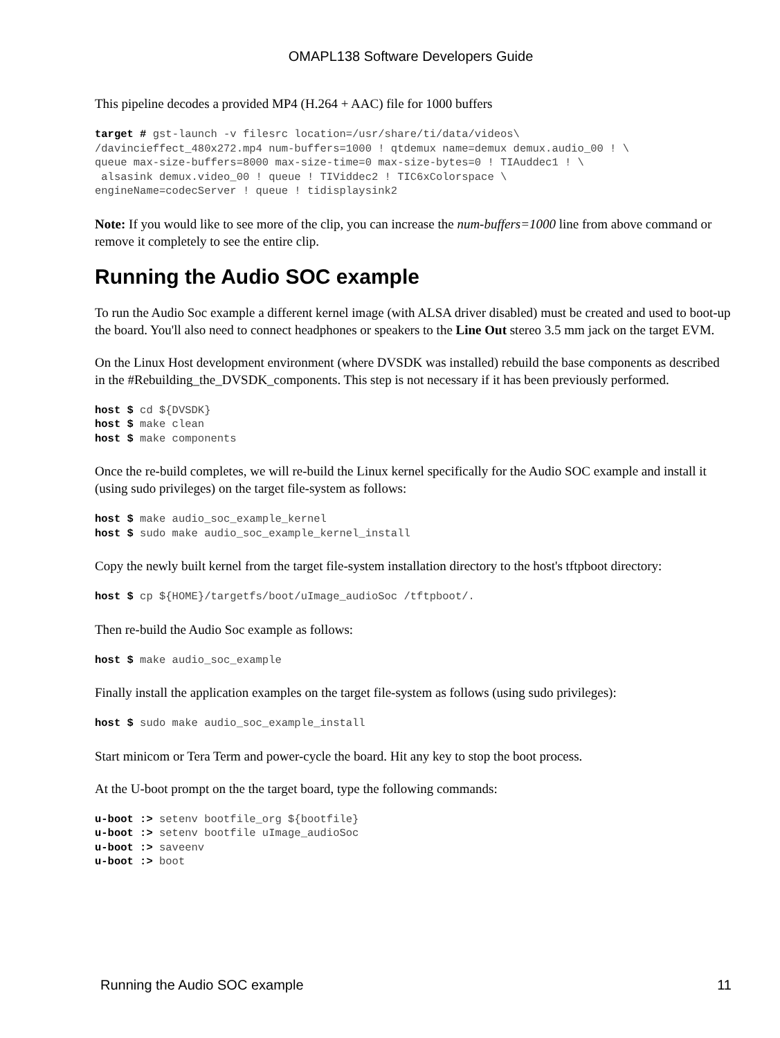OMAPL138 Software Developers Guide
This pipeline decodes a provided MP4 (H.264 + AAC) file for 1000 buffers
target # gst-launch -v filesrc location=/usr/share/ti/data/videos\
/davincieffect_480x272.mp4 num-buffers=1000 ! qtdemux name=demux demux.audio_00 ! \
queue max-size-buffers=8000 max-size-time=0 max-size-bytes=0 ! TIAuddec1 ! \
 alsasink demux.video_00 ! queue ! TIViddec2 ! TIC6xColorspace \
engineName=codecServer ! queue ! tidisplaysink2
Note: If you would like to see more of the clip, you can increase the num-buffers=1000 line from above command or remove it completely to see the entire clip.
Running the Audio SOC example
To run the Audio Soc example a different kernel image (with ALSA driver disabled) must be created and used to boot-up the board. You'll also need to connect headphones or speakers to the Line Out stereo 3.5 mm jack on the target EVM.
On the Linux Host development environment (where DVSDK was installed) rebuild the base components as described in the #Rebuilding_the_DVSDK_components. This step is not necessary if it has been previously performed.
host $ cd ${DVSDK}
host $ make clean
host $ make components
Once the re-build completes, we will re-build the Linux kernel specifically for the Audio SOC example and install it (using sudo privileges) on the target file-system as follows:
host $ make audio_soc_example_kernel
host $ sudo make audio_soc_example_kernel_install
Copy the newly built kernel from the target file-system installation directory to the host's tftpboot directory:
host $ cp ${HOME}/targetfs/boot/uImage_audioSoc /tftpboot/.
Then re-build the Audio Soc example as follows:
host $ make audio_soc_example
Finally install the application examples on the target file-system as follows (using sudo privileges):
host $ sudo make audio_soc_example_install
Start minicom or Tera Term and power-cycle the board. Hit any key to stop the boot process.
At the U-boot prompt on the the target board, type the following commands:
u-boot :> setenv bootfile_org ${bootfile}
u-boot :> setenv bootfile uImage_audioSoc
u-boot :> saveenv
u-boot :> boot
Running the Audio SOC example 11